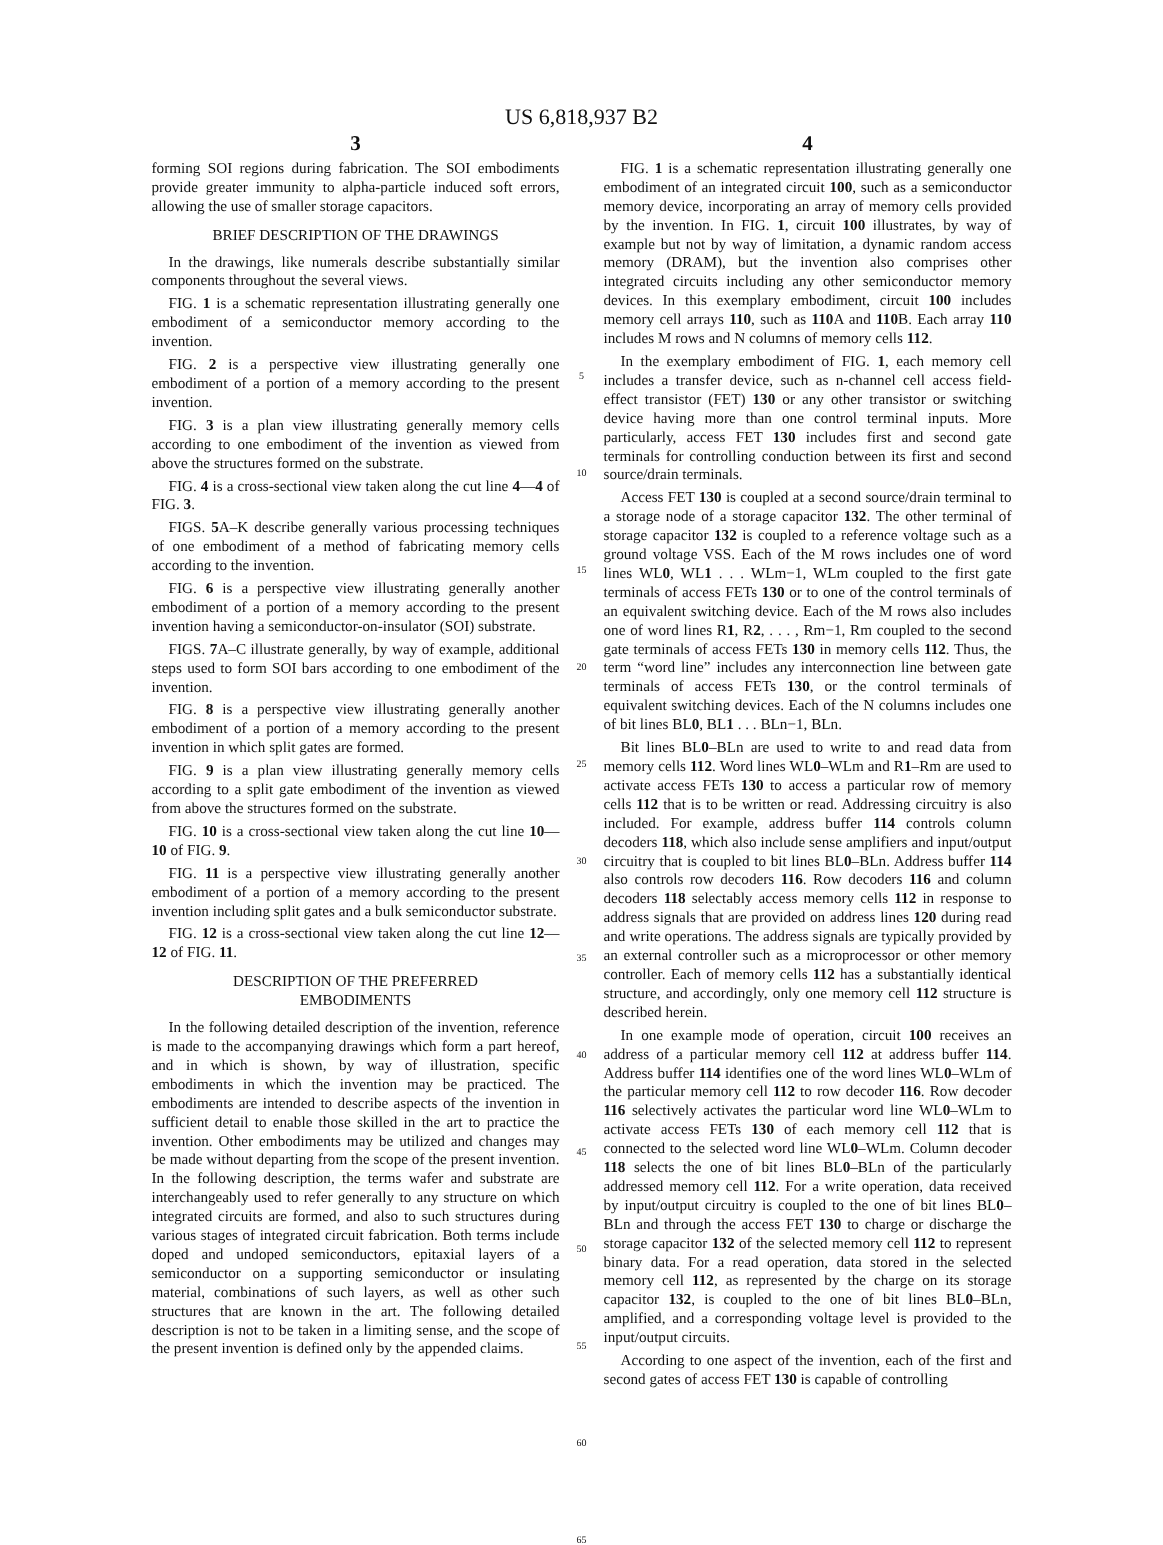US 6,818,937 B2
3
forming SOI regions during fabrication. The SOI embodiments provide greater immunity to alpha-particle induced soft errors, allowing the use of smaller storage capacitors.
BRIEF DESCRIPTION OF THE DRAWINGS
In the drawings, like numerals describe substantially similar components throughout the several views.
FIG. 1 is a schematic representation illustrating generally one embodiment of a semiconductor memory according to the invention.
FIG. 2 is a perspective view illustrating generally one embodiment of a portion of a memory according to the present invention.
FIG. 3 is a plan view illustrating generally memory cells according to one embodiment of the invention as viewed from above the structures formed on the substrate.
FIG. 4 is a cross-sectional view taken along the cut line 4—4 of FIG. 3.
FIGS. 5 A–K describe generally various processing techniques of one embodiment of a method of fabricating memory cells according to the invention.
FIG. 6 is a perspective view illustrating generally another embodiment of a portion of a memory according to the present invention having a semiconductor-on-insulator (SOI) substrate.
FIGS. 7 A–C illustrate generally, by way of example, additional steps used to form SOI bars according to one embodiment of the invention.
FIG. 8 is a perspective view illustrating generally another embodiment of a portion of a memory according to the present invention in which split gates are formed.
FIG. 9 is a plan view illustrating generally memory cells according to a split gate embodiment of the invention as viewed from above the structures formed on the substrate.
FIG. 10 is a cross-sectional view taken along the cut line 10—10 of FIG. 9.
FIG. 11 is a perspective view illustrating generally another embodiment of a portion of a memory according to the present invention including split gates and a bulk semiconductor substrate.
FIG. 12 is a cross-sectional view taken along the cut line 12—12 of FIG. 11.
DESCRIPTION OF THE PREFERRED
EMBODIMENTS
In the following detailed description of the invention, reference is made to the accompanying drawings which form a part hereof, and in which is shown, by way of illustration, specific embodiments in which the invention may be practiced. The embodiments are intended to describe aspects of the invention in sufficient detail to enable those skilled in the art to practice the invention. Other embodiments may be utilized and changes may be made without departing from the scope of the present invention. In the following description, the terms wafer and substrate are interchangeably used to refer generally to any structure on which integrated circuits are formed, and also to such structures during various stages of integrated circuit fabrication. Both terms include doped and undoped semiconductors, epitaxial layers of a semiconductor on a supporting semiconductor or insulating material, combinations of such layers, as well as other such structures that are known in the art. The following detailed description is not to be taken in a limiting sense, and the scope of the present invention is defined only by the appended claims.
5
10
15
20
25
30
35
40
45
50
55
60
65
4
FIG. 1 is a schematic representation illustrating generally one embodiment of an integrated circuit 100, such as a semiconductor memory device, incorporating an array of memory cells provided by the invention. In FIG. 1, circuit 100 illustrates, by way of example but not by way of limitation, a dynamic random access memory (DRAM), but the invention also comprises other integrated circuits including any other semiconductor memory devices. In this exemplary embodiment, circuit 100 includes memory cell arrays 110, such as 110 A and 110 B. Each array 110 includes M rows and N columns of memory cells 112.
In the exemplary embodiment of FIG. 1, each memory cell includes a transfer device, such as n-channel cell access field-effect transistor (FET) 130 or any other transistor or switching device having more than one control terminal inputs. More particularly, access FET 130 includes first and second gate terminals for controlling conduction between its first and second source/drain terminals.
Access FET 130 is coupled at a second source/drain terminal to a storage node of a storage capacitor 132. The other terminal of storage capacitor 132 is coupled to a reference voltage such as a ground voltage VSS. Each of the M rows includes one of word lines WL0, WL1 . . . WLm−1, WLm coupled to the first gate terminals of access FETs 130 or to one of the control terminals of an equivalent switching device. Each of the M rows also includes one of word lines R1, R2, . . . , Rm−1, Rm coupled to the second gate terminals of access FETs 130 in memory cells 112. Thus, the term “word line” includes any interconnection line between gate terminals of access FETs 130, or the control terminals of equivalent switching devices. Each of the N columns includes one of bit lines BL0, BL1 . . . BLn−1, BLn.
Bit lines BL0–BLn are used to write to and read data from memory cells 112. Word lines WL0–WLm and R1–Rm are used to activate access FETs 130 to access a particular row of memory cells 112 that is to be written or read. Addressing circuitry is also included. For example, address buffer 114 controls column decoders 118, which also include sense amplifiers and input/output circuitry that is coupled to bit lines BL0–BLn. Address buffer 114 also controls row decoders 116. Row decoders 116 and column decoders 118 selectably access memory cells 112 in response to address signals that are provided on address lines 120 during read and write operations. The address signals are typically provided by an external controller such as a microprocessor or other memory controller. Each of memory cells 112 has a substantially identical structure, and accordingly, only one memory cell 112 structure is described herein.
In one example mode of operation, circuit 100 receives an address of a particular memory cell 112 at address buffer 114. Address buffer 114 identifies one of the word lines WL0–WLm of the particular memory cell 112 to row decoder 116. Row decoder 116 selectively activates the particular word line WL0–WLm to activate access FETs 130 of each memory cell 112 that is connected to the selected word line WL0–WLm. Column decoder 118 selects the one of bit lines BL0–BLn of the particularly addressed memory cell 112. For a write operation, data received by input/output circuitry is coupled to the one of bit lines BL0–BLn and through the access FET 130 to charge or discharge the storage capacitor 132 of the selected memory cell 112 to represent binary data. For a read operation, data stored in the selected memory cell 112, as represented by the charge on its storage capacitor 132, is coupled to the one of bit lines BL0–BLn, amplified, and a corresponding voltage level is provided to the input/output circuits.
According to one aspect of the invention, each of the first and second gates of access FET 130 is capable of controlling